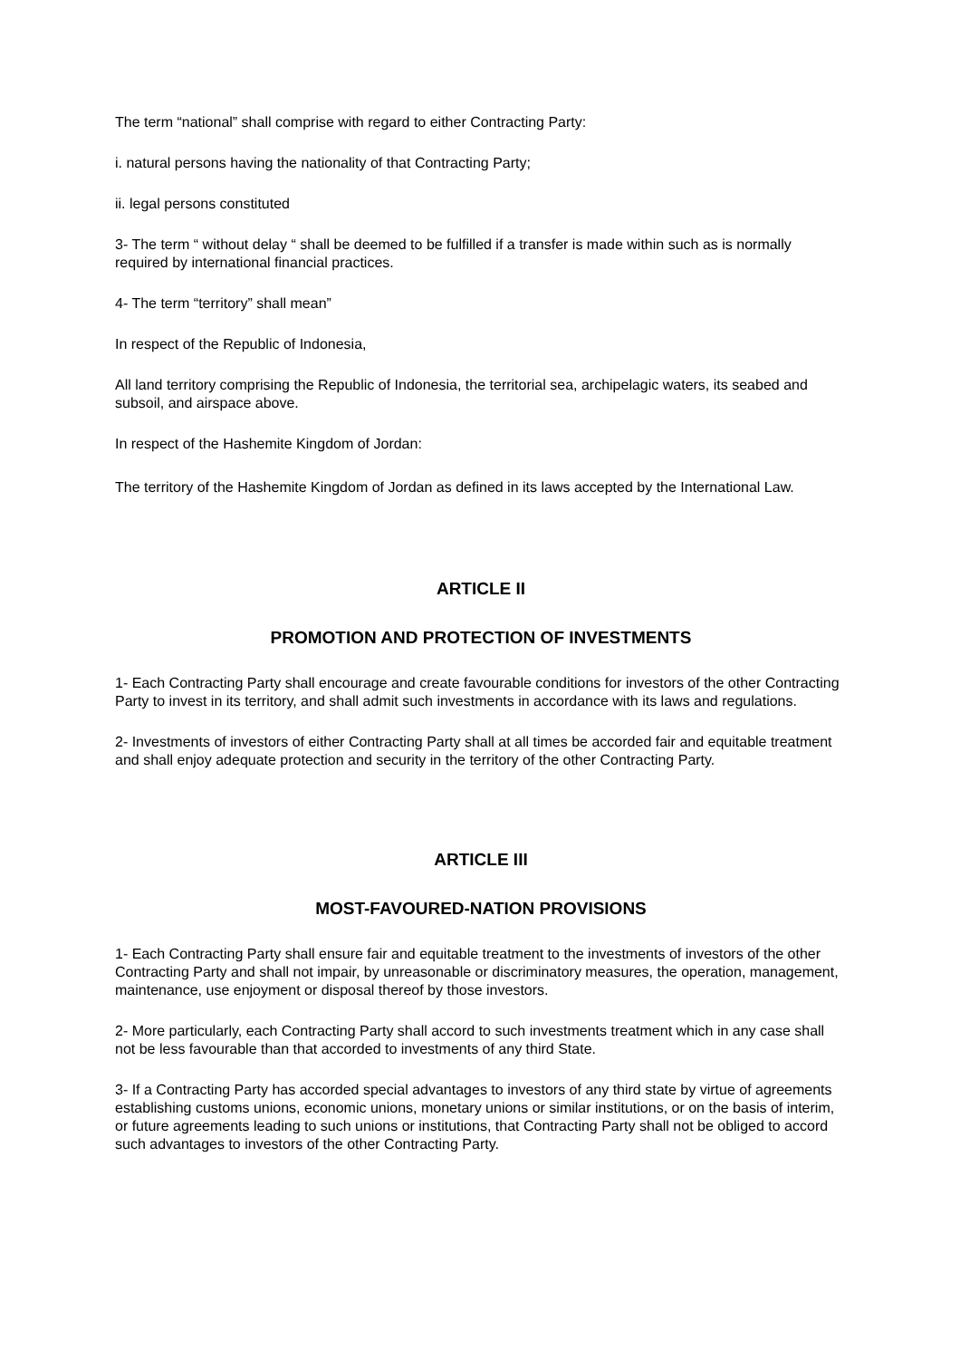The term “national” shall comprise with regard to either Contracting Party:
i. natural persons having the nationality of that Contracting Party;
ii. legal persons constituted
3- The term “ without delay “ shall be deemed to be fulfilled if a transfer is made within such as is normally required by international financial practices.
4- The term “territory” shall mean”
In respect of the Republic of Indonesia,
All land territory comprising the Republic of Indonesia, the territorial sea, archipelagic waters, its seabed and subsoil, and airspace above.
In respect of the Hashemite Kingdom of Jordan:
The territory of the Hashemite Kingdom of Jordan as defined in its laws accepted by the International Law.
ARTICLE II
PROMOTION AND PROTECTION OF INVESTMENTS
1- Each Contracting Party shall encourage and create favourable conditions for investors of the other Contracting Party to invest in its territory, and shall admit such investments in accordance with its laws and regulations.
2- Investments of investors of either Contracting Party shall at all times be accorded fair and equitable treatment and shall enjoy adequate protection and security in the territory of the other Contracting Party.
ARTICLE III
MOST-FAVOURED-NATION PROVISIONS
1- Each Contracting Party shall ensure fair and equitable treatment to the investments of investors of the other Contracting Party and shall not impair, by unreasonable or discriminatory measures, the operation, management, maintenance, use enjoyment or disposal thereof by those investors.
2- More particularly, each Contracting Party shall accord to such investments treatment which in any case shall not be less favourable than that accorded to investments of any third State.
3- If a Contracting Party has accorded special advantages to investors of any third state by virtue of agreements establishing customs unions, economic unions, monetary unions or similar institutions, or on the basis of interim, or future agreements leading to such unions or institutions, that Contracting Party shall not be obliged to accord such advantages to investors of the other Contracting Party.